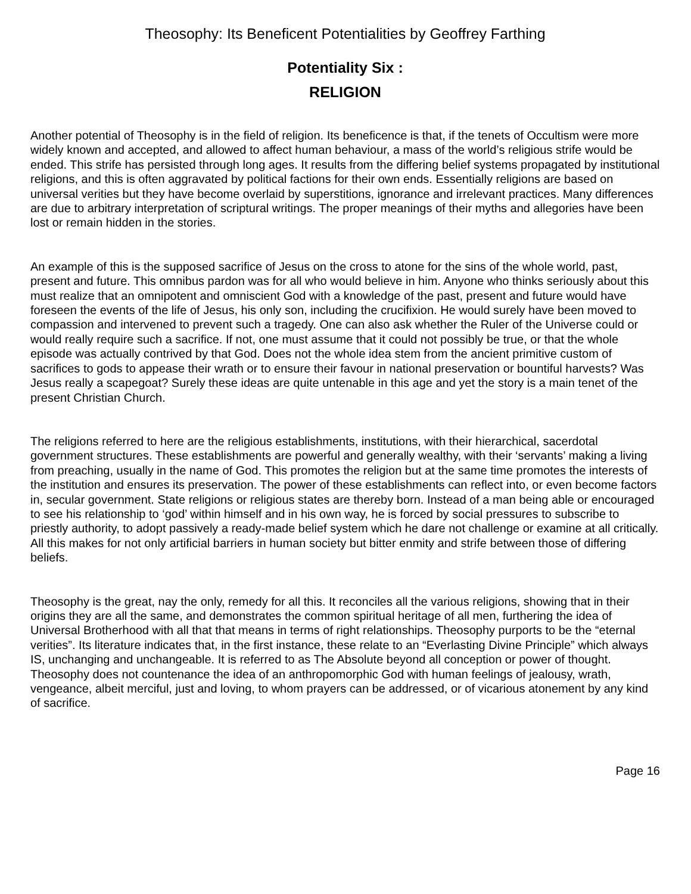Theosophy: Its Beneficent Potentialities by Geoffrey Farthing
Potentiality Six :
RELIGION
Another potential of Theosophy is in the field of religion. Its beneficence is that, if the tenets of Occultism were more widely known and accepted, and allowed to affect human behaviour, a mass of the world’s religious strife would be ended. This strife has persisted through long ages. It results from the differing belief systems propagated by institutional religions, and this is often aggravated by political factions for their own ends. Essentially religions are based on universal verities but they have become overlaid by superstitions, ignorance and irrelevant practices. Many differences are due to arbitrary interpretation of scriptural writings. The proper meanings of their myths and allegories have been lost or remain hidden in the stories.
An example of this is the supposed sacrifice of Jesus on the cross to atone for the sins of the whole world, past, present and future. This omnibus pardon was for all who would believe in him. Anyone who thinks seriously about this must realize that an omnipotent and omniscient God with a knowledge of the past, present and future would have foreseen the events of the life of Jesus, his only son, including the crucifixion. He would surely have been moved to compassion and intervened to prevent such a tragedy. One can also ask whether the Ruler of the Universe could or would really require such a sacrifice. If not, one must assume that it could not possibly be true, or that the whole episode was actually contrived by that God. Does not the whole idea stem from the ancient primitive custom of sacrifices to gods to appease their wrath or to ensure their favour in national preservation or bountiful harvests? Was Jesus really a scapegoat? Surely these ideas are quite untenable in this age and yet the story is a main tenet of the present Christian Church.
The religions referred to here are the religious establishments, institutions, with their hierarchical, sacerdotal government structures. These establishments are powerful and generally wealthy, with their ‘servants’ making a living from preaching, usually in the name of God. This promotes the religion but at the same time promotes the interests of the institution and ensures its preservation. The power of these establishments can reflect into, or even become factors in, secular government. State religions or religious states are thereby born. Instead of a man being able or encouraged to see his relationship to ‘god’ within himself and in his own way, he is forced by social pressures to subscribe to priestly authority, to adopt passively a ready-made belief system which he dare not challenge or examine at all critically. All this makes for not only artificial barriers in human society but bitter enmity and strife between those of differing beliefs.
Theosophy is the great, nay the only, remedy for all this. It reconciles all the various religions, showing that in their origins they are all the same, and demonstrates the common spiritual heritage of all men, furthering the idea of Universal Brotherhood with all that that means in terms of right relationships. Theosophy purports to be the “eternal verities”. Its literature indicates that, in the first instance, these relate to an “Everlasting Divine Principle” which always IS, unchanging and unchangeable. It is referred to as The Absolute beyond all conception or power of thought. Theosophy does not countenance the idea of an anthropomorphic God with human feelings of jealousy, wrath, vengeance, albeit merciful, just and loving, to whom prayers can be addressed, or of vicarious atonement by any kind of sacrifice.
Page 16